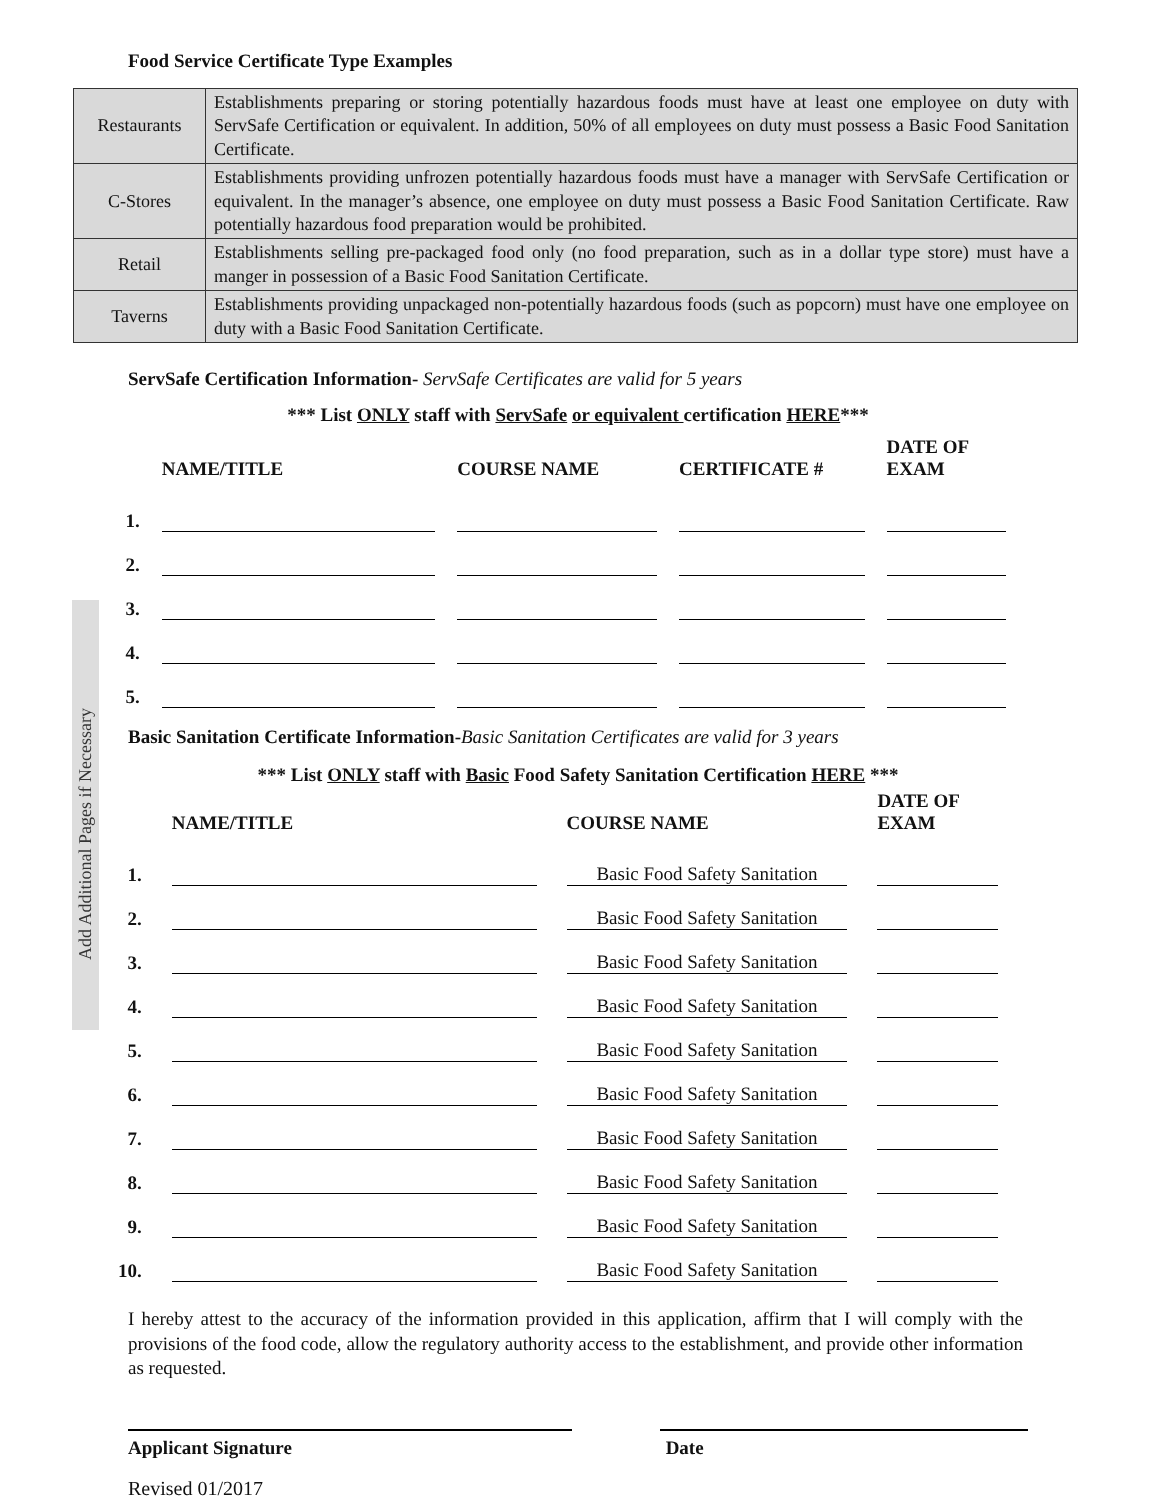Add Additional Pages if Necessary
Food Service Certificate Type Examples
| Restaurants | Establishments preparing or storing potentially hazardous foods must have at least one employee on duty with ServSafe Certification or equivalent. In addition, 50% of all employees on duty must possess a Basic Food Sanitation Certificate. |
| C-Stores | Establishments providing unfrozen potentially hazardous foods must have a manager with ServSafe Certification or equivalent. In the manager’s absence, one employee on duty must possess a Basic Food Sanitation Certificate. Raw potentially hazardous food preparation would be prohibited. |
| Retail | Establishments selling pre-packaged food only (no food preparation, such as in a dollar type store) must have a manger in possession of a Basic Food Sanitation Certificate. |
| Taverns | Establishments providing unpackaged non-potentially hazardous foods (such as popcorn) must have one employee on duty with a Basic Food Sanitation Certificate. |
ServSafe Certification Information- ServSafe Certificates are valid for 5 years
*** List ONLY staff with ServSafe or equivalent certification HERE***
| | NAME/TITLE | COURSE NAME | CERTIFICATE # | DATE OF EXAM |
| --- | --- | --- | --- | --- |
| 1. | | | | |
| 2. | | | | |
| 3. | | | | |
| 4. | | | | |
| 5. | | | | |
Basic Sanitation Certificate Information-Basic Sanitation Certificates are valid for 3 years
*** List ONLY staff with Basic Food Safety Sanitation Certification HERE ***
| | NAME/TITLE | COURSE NAME | DATE OF EXAM |
| --- | --- | --- | --- |
| 1. | | Basic Food Safety Sanitation | |
| 2. | | Basic Food Safety Sanitation | |
| 3. | | Basic Food Safety Sanitation | |
| 4. | | Basic Food Safety Sanitation | |
| 5. | | Basic Food Safety Sanitation | |
| 6. | | Basic Food Safety Sanitation | |
| 7. | | Basic Food Safety Sanitation | |
| 8. | | Basic Food Safety Sanitation | |
| 9. | | Basic Food Safety Sanitation | |
| 10. | | Basic Food Safety Sanitation | |
I hereby attest to the accuracy of the information provided in this application, affirm that I will comply with the provisions of the food code, allow the regulatory authority access to the establishment, and provide other information as requested.
Applicant Signature Date
Revised 01/2017